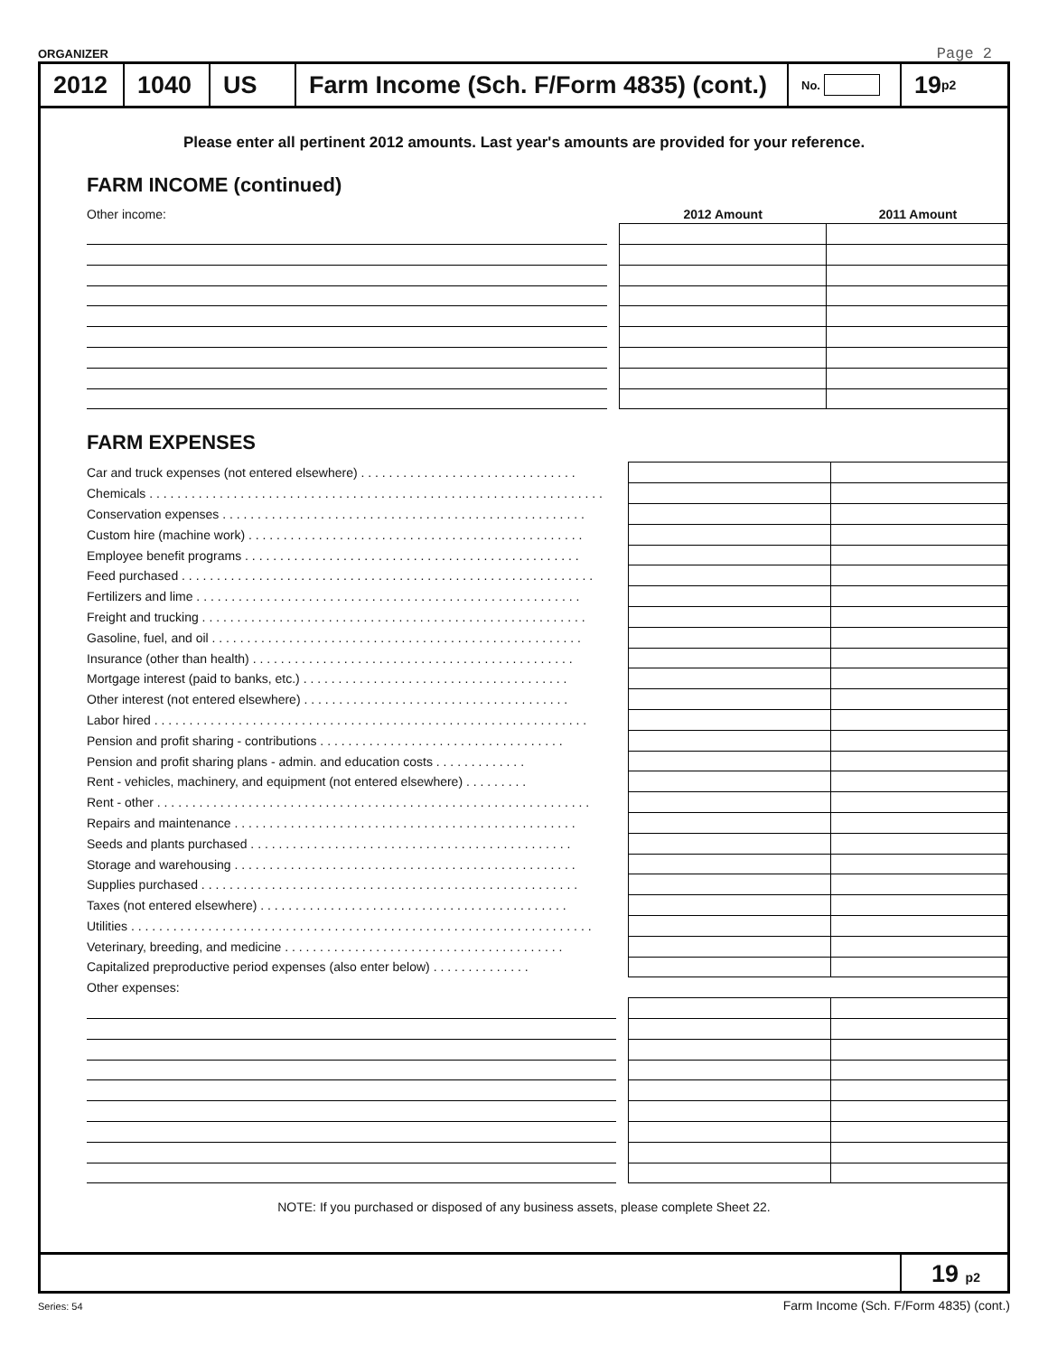ORGANIZER Page 2
2012 1040 US
Farm Income (Sch. F/Form 4835) (cont.)
No.
19 p2
Please enter all pertinent 2012 amounts. Last year's amounts are provided for your reference.
FARM INCOME (continued)
| Other income: | | 2012 Amount | 2011 Amount |
FARM EXPENSES
| Car and truck expenses (not entered elsewhere) . . . . . . . . . . . . . . . . . . . . . . . . . . . . . . . | | | |
| Chemicals . . . . . . . . . . . . . . . . . . . . . . . . . . . . . . . . . . . . . . . . . . . . . . . . . . . . . . . . . . . . . . . . . | | | |
| Conservation expenses . . . . . . . . . . . . . . . . . . . . . . . . . . . . . . . . . . . . . . . . . . . . . . . . . . . . | | | |
| Custom hire (machine work) . . . . . . . . . . . . . . . . . . . . . . . . . . . . . . . . . . . . . . . . . . . . . . . . | | | |
| Employee benefit programs . . . . . . . . . . . . . . . . . . . . . . . . . . . . . . . . . . . . . . . . . . . . . . . . | | | |
| Feed purchased . . . . . . . . . . . . . . . . . . . . . . . . . . . . . . . . . . . . . . . . . . . . . . . . . . . . . . . . . . . | | | |
| Fertilizers and lime . . . . . . . . . . . . . . . . . . . . . . . . . . . . . . . . . . . . . . . . . . . . . . . . . . . . . . . | | | |
| Freight and trucking . . . . . . . . . . . . . . . . . . . . . . . . . . . . . . . . . . . . . . . . . . . . . . . . . . . . . . . | | | |
| Gasoline, fuel, and oil . . . . . . . . . . . . . . . . . . . . . . . . . . . . . . . . . . . . . . . . . . . . . . . . . . . . . | | | |
| Insurance (other than health) . . . . . . . . . . . . . . . . . . . . . . . . . . . . . . . . . . . . . . . . . . . . . . | | | |
| Mortgage interest (paid to banks, etc.) . . . . . . . . . . . . . . . . . . . . . . . . . . . . . . . . . . . . . . | | | |
| Other interest (not entered elsewhere) . . . . . . . . . . . . . . . . . . . . . . . . . . . . . . . . . . . . . . | | | |
| Labor hired . . . . . . . . . . . . . . . . . . . . . . . . . . . . . . . . . . . . . . . . . . . . . . . . . . . . . . . . . . . . . . | | | |
| Pension and profit sharing - contributions . . . . . . . . . . . . . . . . . . . . . . . . . . . . . . . . . . . | | | |
| Pension and profit sharing plans - admin. and education costs . . . . . . . . . . . . . | | | |
| Rent - vehicles, machinery, and equipment (not entered elsewhere) . . . . . . . . . | | | |
| Rent - other . . . . . . . . . . . . . . . . . . . . . . . . . . . . . . . . . . . . . . . . . . . . . . . . . . . . . . . . . . . . . . | | | |
| Repairs and maintenance . . . . . . . . . . . . . . . . . . . . . . . . . . . . . . . . . . . . . . . . . . . . . . . . . | | | |
| Seeds and plants purchased . . . . . . . . . . . . . . . . . . . . . . . . . . . . . . . . . . . . . . . . . . . . . . | | | |
| Storage and warehousing . . . . . . . . . . . . . . . . . . . . . . . . . . . . . . . . . . . . . . . . . . . . . . . . . | | | |
| Supplies purchased . . . . . . . . . . . . . . . . . . . . . . . . . . . . . . . . . . . . . . . . . . . . . . . . . . . . . . | | | |
| Taxes (not entered elsewhere) . . . . . . . . . . . . . . . . . . . . . . . . . . . . . . . . . . . . . . . . . . . . | | | |
| Utilities . . . . . . . . . . . . . . . . . . . . . . . . . . . . . . . . . . . . . . . . . . . . . . . . . . . . . . . . . . . . . . . . . . | | | |
| Veterinary, breeding, and medicine . . . . . . . . . . . . . . . . . . . . . . . . . . . . . . . . . . . . . . . . | | | |
| Capitalized preproductive period expenses (also enter below) . . . . . . . . . . . . . . | | | |
| Other expenses: | | | |
NOTE: If you purchased or disposed of any business assets, please complete Sheet 22.
19 p2
Series: 54
Farm Income (Sch. F/Form 4835) (cont.)